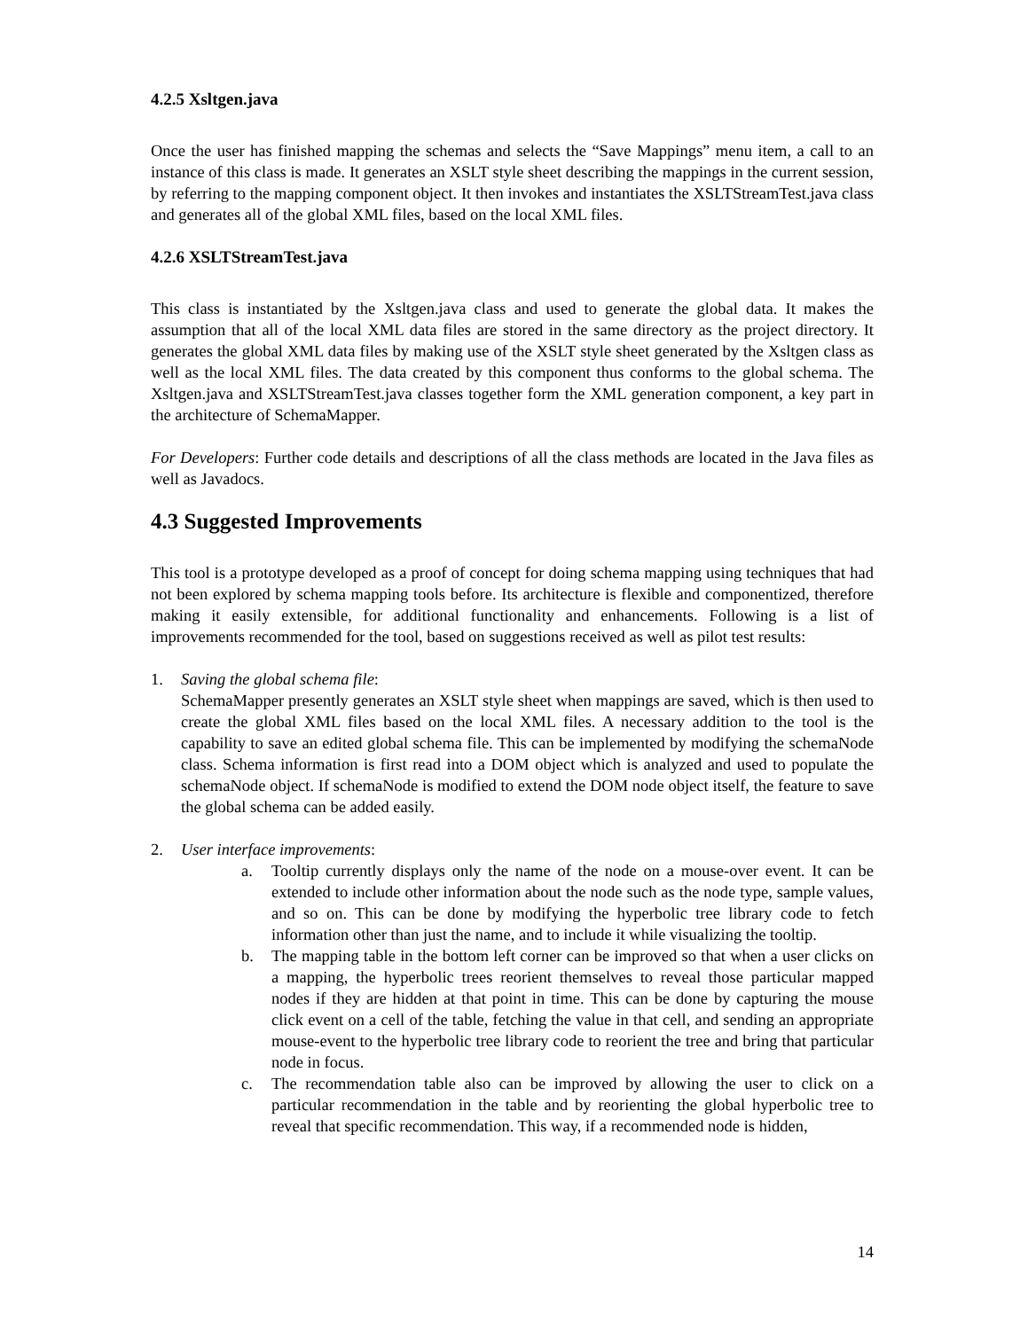4.2.5 Xsltgen.java
Once the user has finished mapping the schemas and selects the “Save Mappings” menu item, a call to an instance of this class is made. It generates an XSLT style sheet describing the mappings in the current session, by referring to the mapping component object. It then invokes and instantiates the XSLTStreamTest.java class and generates all of the global XML files, based on the local XML files.
4.2.6 XSLTStreamTest.java
This class is instantiated by the Xsltgen.java class and used to generate the global data. It makes the assumption that all of the local XML data files are stored in the same directory as the project directory. It generates the global XML data files by making use of the XSLT style sheet generated by the Xsltgen class as well as the local XML files. The data created by this component thus conforms to the global schema. The Xsltgen.java and XSLTStreamTest.java classes together form the XML generation component, a key part in the architecture of SchemaMapper.
For Developers: Further code details and descriptions of all the class methods are located in the Java files as well as Javadocs.
4.3 Suggested Improvements
This tool is a prototype developed as a proof of concept for doing schema mapping using techniques that had not been explored by schema mapping tools before. Its architecture is flexible and componentized, therefore making it easily extensible, for additional functionality and enhancements. Following is a list of improvements recommended for the tool, based on suggestions received as well as pilot test results:
1. Saving the global schema file:
SchemaMapper presently generates an XSLT style sheet when mappings are saved, which is then used to create the global XML files based on the local XML files. A necessary addition to the tool is the capability to save an edited global schema file. This can be implemented by modifying the schemaNode class. Schema information is first read into a DOM object which is analyzed and used to populate the schemaNode object. If schemaNode is modified to extend the DOM node object itself, the feature to save the global schema can be added easily.
2. User interface improvements:
a. Tooltip currently displays only the name of the node on a mouse-over event. It can be extended to include other information about the node such as the node type, sample values, and so on. This can be done by modifying the hyperbolic tree library code to fetch information other than just the name, and to include it while visualizing the tooltip.
b. The mapping table in the bottom left corner can be improved so that when a user clicks on a mapping, the hyperbolic trees reorient themselves to reveal those particular mapped nodes if they are hidden at that point in time. This can be done by capturing the mouse click event on a cell of the table, fetching the value in that cell, and sending an appropriate mouse-event to the hyperbolic tree library code to reorient the tree and bring that particular node in focus.
c. The recommendation table also can be improved by allowing the user to click on a particular recommendation in the table and by reorienting the global hyperbolic tree to reveal that specific recommendation. This way, if a recommended node is hidden,
14